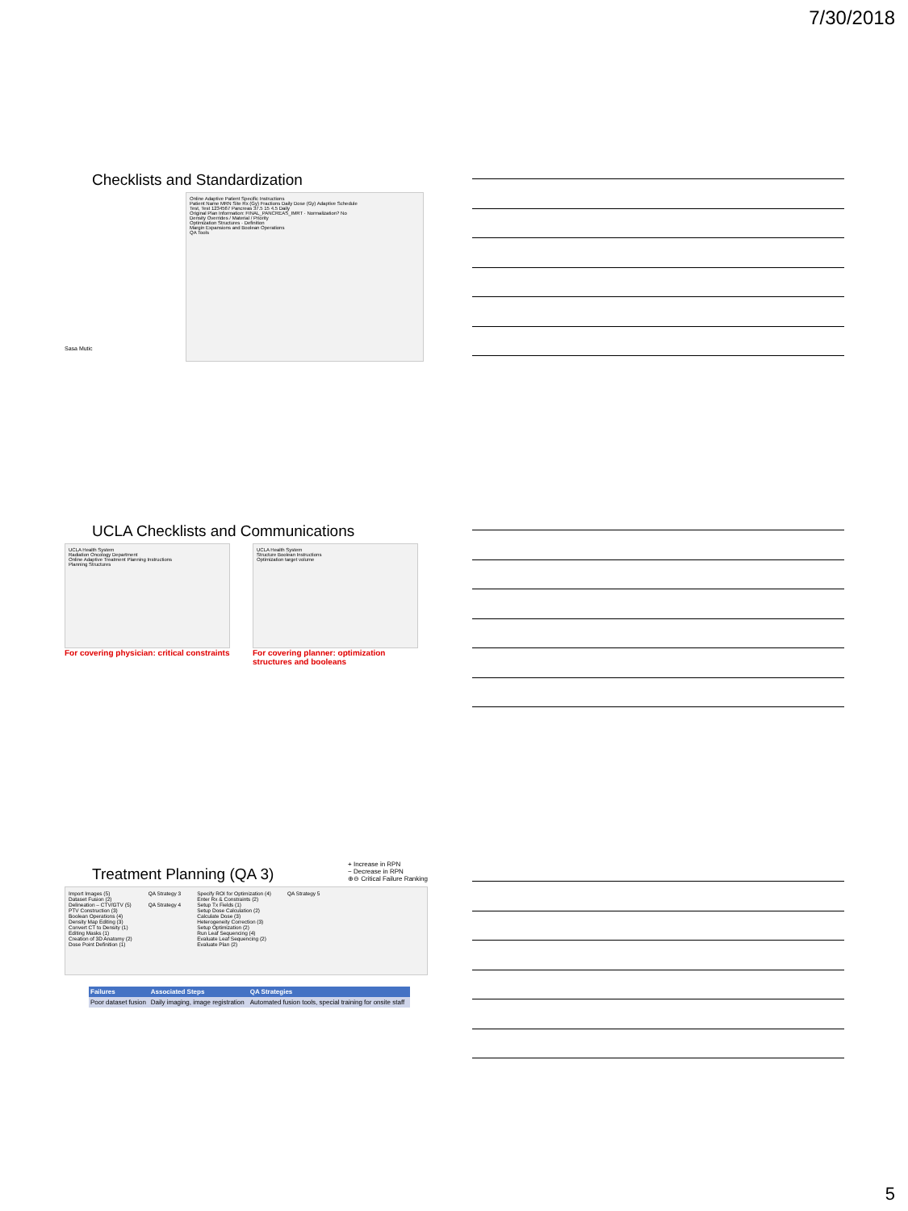7/30/2018
Checklists and Standardization
Sasa Mutic
Online Adaptive Patient Specific Instructions
Patient Name MRN Site Rx (Gy) Fractions Daily Dose (Gy) Adaptive Schedule
Test, Test 1234567 Pancreas 37.5 15 4.5 Daily
Original Plan Information: FINAL_PANCREAS_IMRT · Normalization? No
Density Overrides / Material / Priority
Optimization Structures · Definition
Margin Expansions and Boolean Operations
QA Tools
UCLA Checklists and Communications
UCLA Health System
Radiation Oncology Department
Online Adaptive Treatment Planning Instructions
Planning Structures
For covering physician: critical constraints
UCLA Health System
Structure Boolean Instructions
Optimization target volume
For covering planner: optimization structures and booleans
Treatment Planning (QA 3)
+ Increase in RPN
− Decrease in RPN
⊕⊖ Critical Failure Ranking
Import Images (5)
Dataset Fusion (2)
Delineation – CTV/GTV (5)
PTV Construction (3)
Boolean Operations (4)
Density Map Editing (3)
Convert CT to Density (1)
Editing Masks (1)
Creation of 3D Anatomy (2)
Dose Point Definition (1)
QA Strategy 3
QA Strategy 4
Specify ROI for Optimization (4)
Enter Rx & Constraints (2)
Setup Tx Fields (1)
Setup Dose Calculation (2)
Calculate Dose (3)
Heterogeneity Correction (3)
Setup Optimization (2)
Run Leaf Sequencing (4)
Evaluate Leaf Sequencing (2)
Evaluate Plan (2)
QA Strategy 5
| Failures | Associated Steps | QA Strategies |
| --- | --- | --- |
| Poor dataset fusion | Daily imaging, image registration | Automated fusion tools, special training for onsite staff |
5